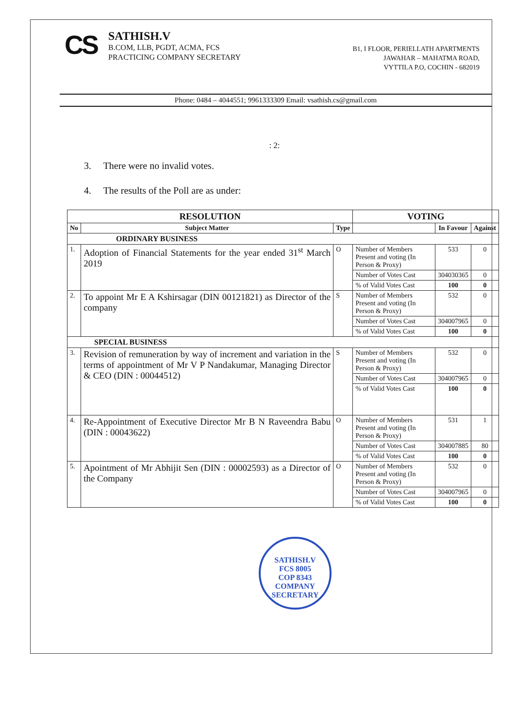CS
SATHISH.V
B.COM, LLB, PGDT, ACMA, FCS
PRACTICING COMPANY SECRETARY
B1, I FLOOR, PERIELLATH APARTMENTS
JAWAHAR – MAHATMA ROAD,
VYTTILA P.O, COCHIN - 682019
Phone: 0484 – 4044551; 9961333309 Email: vsathish.cs@gmail.com
: 2:
3. There were no invalid votes.
4. The results of the Poll are as under:
| RESOLUTION | | | VOTING | | |
| --- | --- | --- | --- | --- | --- |
| No | Subject Matter | Type | | In Favour | Against |
| ORDINARY BUSINESS | | | | | |
| 1. | Adoption of Financial Statements for the year ended 31<sup>st</sup> March 2019 | O | Number of Members Present and voting (In Person & Proxy) | 533 | 0 |
| | | | Number of Votes Cast | 304030365 | 0 |
| | | | % of Valid Votes Cast | 100 | 0 |
| 2. | To appoint Mr E A Kshirsagar (DIN 00121821) as Director of the company | S | Number of Members Present and voting (In Person & Proxy) | 532 | 0 |
| | | | Number of Votes Cast | 304007965 | 0 |
| | | | % of Valid Votes Cast | 100 | 0 |
| SPECIAL BUSINESS | | | | | |
| 3. | Revision of remuneration by way of increment and variation in the terms of appointment of Mr V P Nandakumar, Managing Director & CEO (DIN : 00044512) | S | Number of Members Present and voting (In Person & Proxy) | 532 | 0 |
| | | | Number of Votes Cast | 304007965 | 0 |
| | | | % of Valid Votes Cast | 100 | 0 |
| 4. | Re-Appointment of Executive Director Mr B N Raveendra Babu (DIN : 00043622) | O | Number of Members Present and voting (In Person & Proxy) | 531 | 1 |
| | | | Number of Votes Cast | 304007885 | 80 |
| | | | % of Valid Votes Cast | 100 | 0 |
| 5. | Apointment of Mr Abhijit Sen (DIN : 00002593) as a Director of the Company | O | Number of Members Present and voting (In Person & Proxy) | 532 | 0 |
| | | | Number of Votes Cast | 304007965 | 0 |
| | | | % of Valid Votes Cast | 100 | 0 |
SATHISH.V
FCS 8005
COP 8343
COMPANY SECRETARY